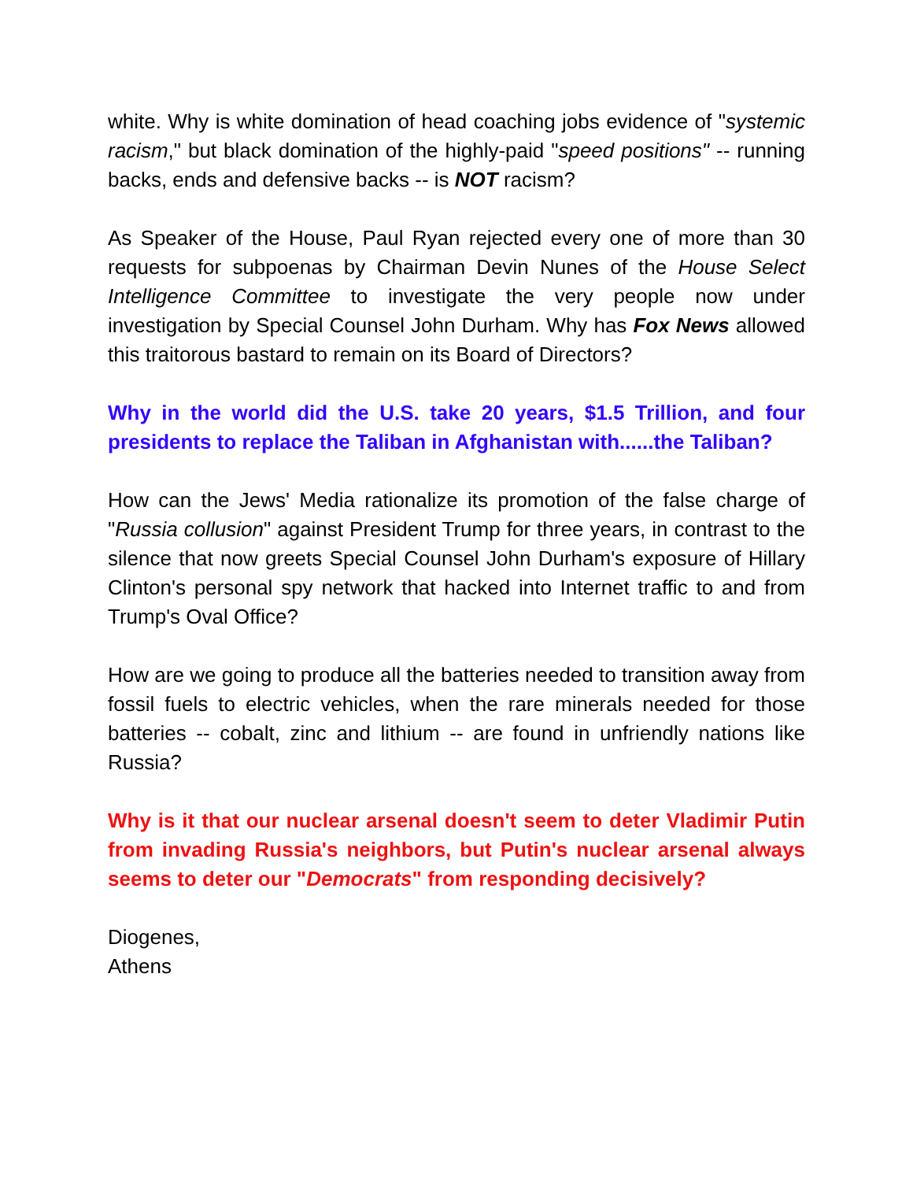white. Why is white domination of head coaching jobs evidence of "systemic racism," but black domination of the highly-paid "speed positions" -- running backs, ends and defensive backs -- is NOT racism?
As Speaker of the House, Paul Ryan rejected every one of more than 30 requests for subpoenas by Chairman Devin Nunes of the House Select Intelligence Committee to investigate the very people now under investigation by Special Counsel John Durham. Why has Fox News allowed this traitorous bastard to remain on its Board of Directors?
Why in the world did the U.S. take 20 years, $1.5 Trillion, and four presidents to replace the Taliban in Afghanistan with......the Taliban?
How can the Jews' Media rationalize its promotion of the false charge of "Russia collusion" against President Trump for three years, in contrast to the silence that now greets Special Counsel John Durham's exposure of Hillary Clinton's personal spy network that hacked into Internet traffic to and from Trump's Oval Office?
How are we going to produce all the batteries needed to transition away from fossil fuels to electric vehicles, when the rare minerals needed for those batteries -- cobalt, zinc and lithium -- are found in unfriendly nations like Russia?
Why is it that our nuclear arsenal doesn't seem to deter Vladimir Putin from invading Russia's neighbors, but Putin's nuclear arsenal always seems to deter our "Democrats" from responding decisively?
Diogenes,
Athens